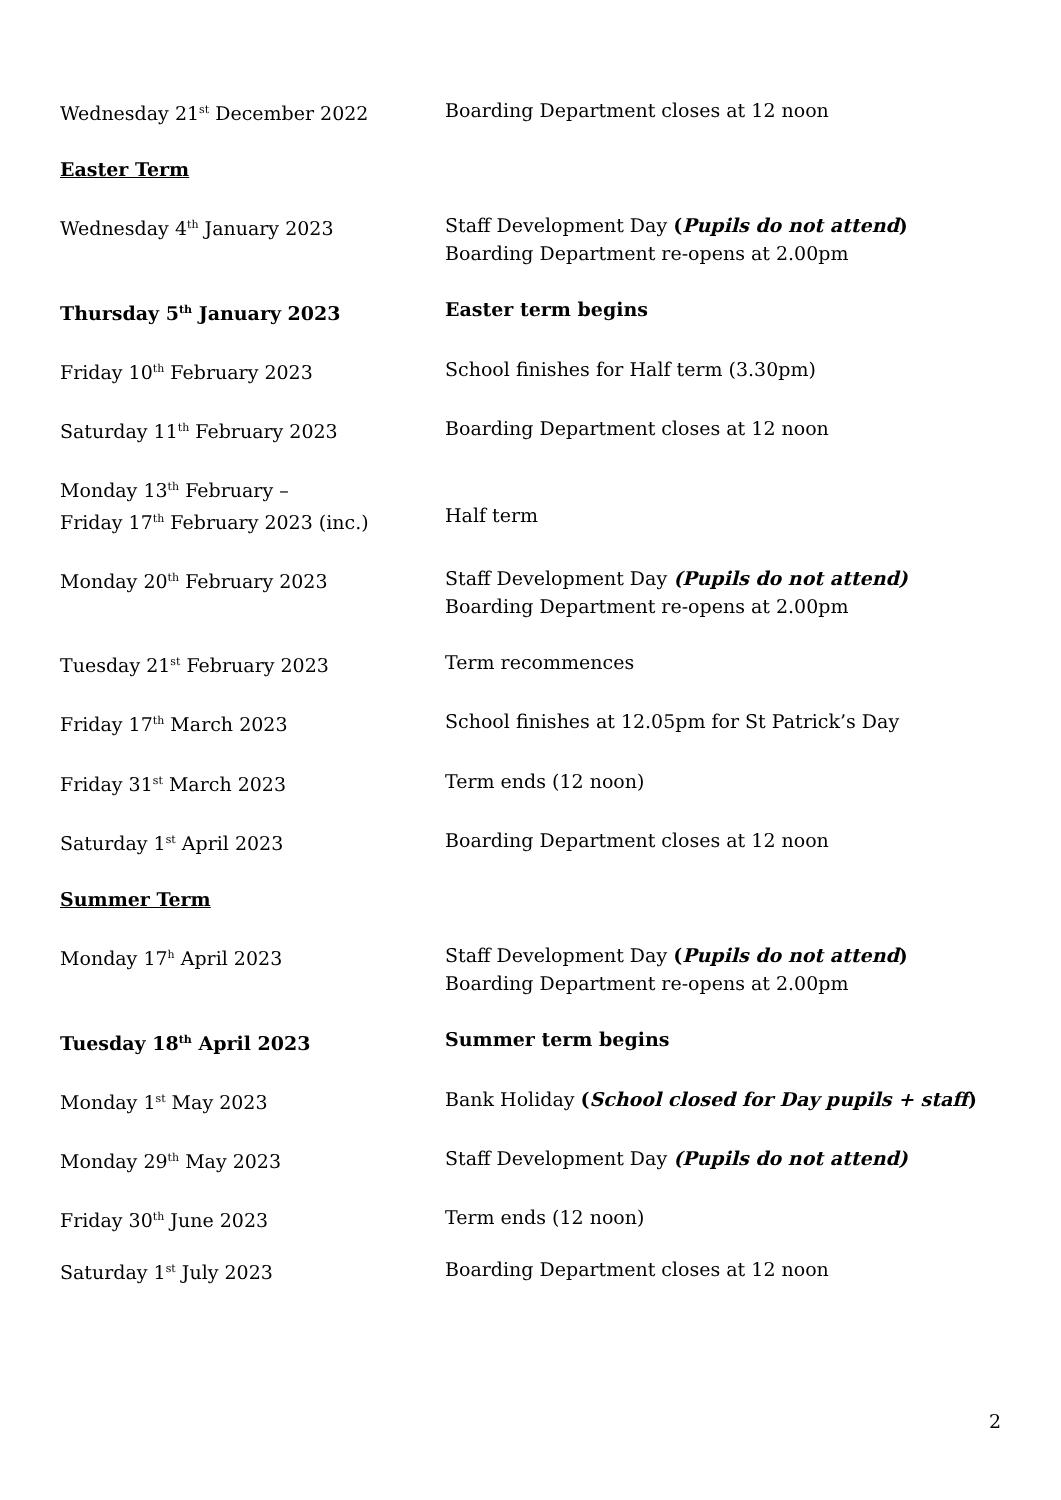| Wednesday 21<sup>st</sup> December 2022 | Boarding Department closes at 12 noon |
| Easter Term | |
| Wednesday 4<sup>th</sup> January 2023 | Staff Development Day ( Pupils do not attend ) Boarding Department re-opens at 2.00pm |
| Thursday 5<sup>th</sup> January 2023 | Easter term begins |
| Friday 10<sup>th</sup> February 2023 | School finishes for Half term (3.30pm) |
| Saturday 11<sup>th</sup> February 2023 | Boarding Department closes at 12 noon |
| Monday 13<sup>th</sup> February – Friday 17<sup>th</sup> February 2023 (inc.) | Half term |
| Monday 20<sup>th</sup> February 2023 | Staff Development Day (Pupils do not attend) Boarding Department re-opens at 2.00pm |
| Tuesday 21<sup>st</sup> February 2023 | Term recommences |
| Friday 17<sup>th</sup> March 2023 | School finishes at 12.05pm for St Patrick’s Day |
| Friday 31<sup>st</sup> March 2023 | Term ends (12 noon) |
| Saturday 1<sup>st</sup> April 2023 | Boarding Department closes at 12 noon |
| Summer Term | |
| Monday 17<sup>h</sup> April 2023 | Staff Development Day ( Pupils do not attend ) Boarding Department re-opens at 2.00pm |
| Tuesday 18<sup>th</sup> April 2023 | Summer term begins |
| Monday 1<sup>st</sup> May 2023 | Bank Holiday ( School closed for Day pupils + staff ) |
| Monday 29<sup>th</sup> May 2023 | Staff Development Day (Pupils do not attend) |
| Friday 30<sup>th</sup> June 2023 | Term ends (12 noon) |
| Saturday 1<sup>st</sup> July 2023 | Boarding Department closes at 12 noon |
2